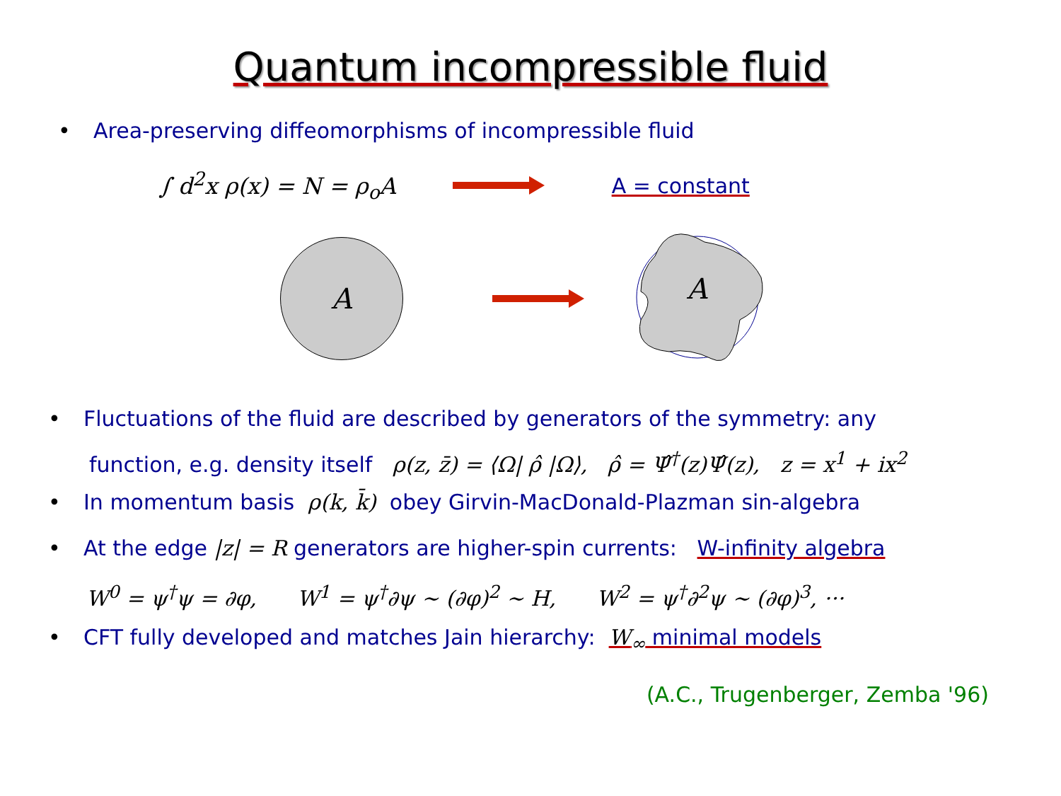Quantum incompressible fluid
• Area-preserving diffeomorphisms of incompressible fluid
∫ d<sup>2</sup>x ρ(x) = N = ρ<sub>o</sub>A A = constant
A
A
• Fluctuations of the fluid are described by generators of the symmetry: any
function, e.g. density itself ρ(z, z̄) = ⟨Ω| ρ̂ |Ω⟩, ρ̂ = Ψ̂<sup>†</sup>(z)Ψ̂(z), z = x<sup>1</sup> + ix<sup>2</sup>
• In momentum basis ρ(k, k̄) obey Girvin-MacDonald-Plazman sin-algebra
• At the edge |z| = R generators are higher-spin currents: W-infinity algebra
W<sup>0</sup> = ψ<sup>†</sup>ψ = ∂φ, W<sup>1</sup> = ψ<sup>†</sup>∂ψ ∼ (∂φ)<sup>2</sup> ∼ H, W<sup>2</sup> = ψ<sup>†</sup>∂<sup>2</sup>ψ ∼ (∂φ)<sup>3</sup>, ···
• CFT fully developed and matches Jain hierarchy: W<sub>∞</sub> minimal models
(A.C., Trugenberger, Zemba '96)